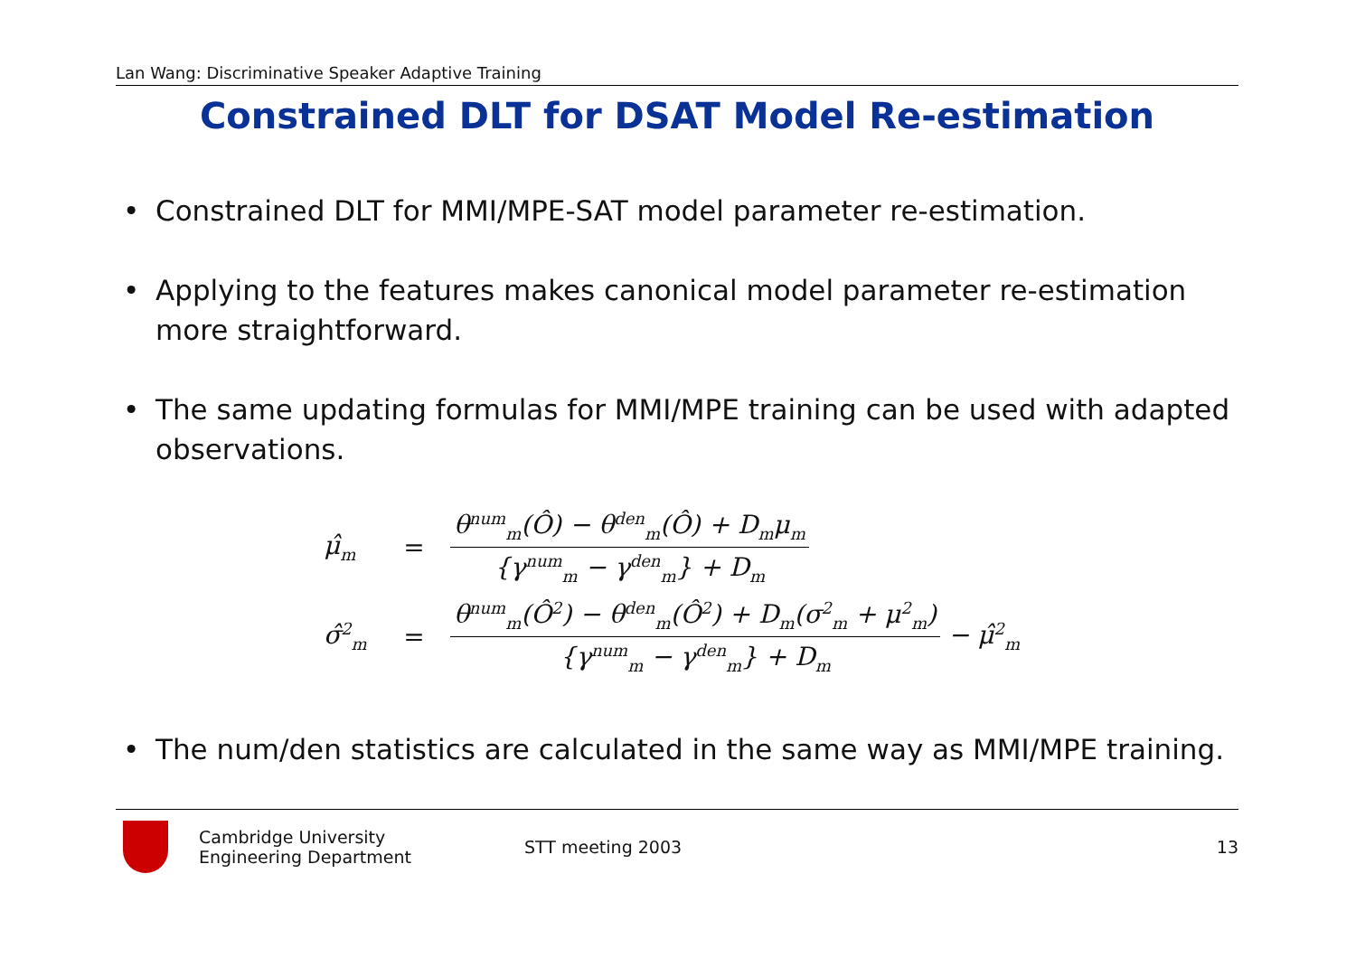Lan Wang: Discriminative Speaker Adaptive Training
Constrained DLT for DSAT Model Re-estimation
• Constrained DLT for MMI/MPE-SAT model parameter re-estimation.
• Applying to the features makes canonical model parameter re-estimation more straightforward.
• The same updating formulas for MMI/MPE training can be used with adapted observations.
μ̂<sub>m</sub> = θ<sup>num</sup><sub>m</sub>(Ô) − θ<sup>den</sup><sub>m</sub>(Ô) + D<sub>m</sub>μ<sub>m</sub> {γ<sup>num</sup><sub>m</sub> − γ<sup>den</sup><sub>m</sub>} + D<sub>m</sub>
σ̂<sup>2</sup><sub>m</sub> = θ<sup>num</sup><sub>m</sub>(Ô<sup>2</sup>) − θ<sup>den</sup><sub>m</sub>(Ô<sup>2</sup>) + D<sub>m</sub>(σ<sup>2</sup><sub>m</sub> + μ<sup>2</sup><sub>m</sub>) {γ<sup>num</sup><sub>m</sub> − γ<sup>den</sup><sub>m</sub>} + D<sub>m</sub> − μ̂<sup>2</sup><sub>m</sub>
• The num/den statistics are calculated in the same way as MMI/MPE training.
Cambridge University
Engineering Department
STT meeting 2003 13